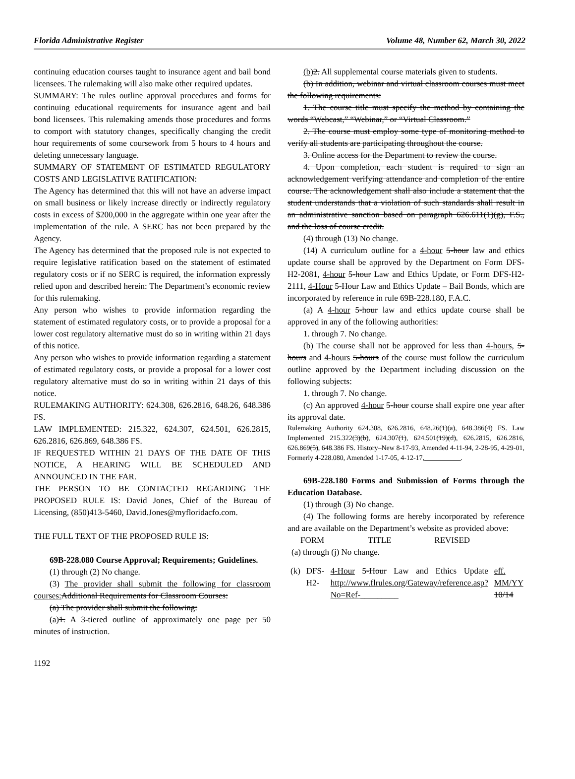Florida Administrative Register Volume 48, Number 62, March 30, 2022
continuing education courses taught to insurance agent and bail bond licensees. The rulemaking will also make other required updates.
SUMMARY: The rules outline approval procedures and forms for continuing educational requirements for insurance agent and bail bond licensees. This rulemaking amends those procedures and forms to comport with statutory changes, specifically changing the credit hour requirements of some coursework from 5 hours to 4 hours and deleting unnecessary language.
SUMMARY OF STATEMENT OF ESTIMATED REGULATORY COSTS AND LEGISLATIVE RATIFICATION:
The Agency has determined that this will not have an adverse impact on small business or likely increase directly or indirectly regulatory costs in excess of $200,000 in the aggregate within one year after the implementation of the rule. A SERC has not been prepared by the Agency.
The Agency has determined that the proposed rule is not expected to require legislative ratification based on the statement of estimated regulatory costs or if no SERC is required, the information expressly relied upon and described herein: The Department’s economic review for this rulemaking.
Any person who wishes to provide information regarding the statement of estimated regulatory costs, or to provide a proposal for a lower cost regulatory alternative must do so in writing within 21 days of this notice.
Any person who wishes to provide information regarding a statement of estimated regulatory costs, or provide a proposal for a lower cost regulatory alternative must do so in writing within 21 days of this notice.
RULEMAKING AUTHORITY: 624.308, 626.2816, 648.26, 648.386 FS.
LAW IMPLEMENTED: 215.322, 624.307, 624.501, 626.2815, 626.2816, 626.869, 648.386 FS.
IF REQUESTED WITHIN 21 DAYS OF THE DATE OF THIS NOTICE, A HEARING WILL BE SCHEDULED AND ANNOUNCED IN THE FAR.
THE PERSON TO BE CONTACTED REGARDING THE PROPOSED RULE IS: David Jones, Chief of the Bureau of Licensing, (850)413-5460, David.Jones@myfloridacfo.com.
THE FULL TEXT OF THE PROPOSED RULE IS:
69B-228.080 Course Approval; Requirements; Guidelines.
(1) through (2) No change.
(3) The provider shall submit the following for classroom courses: Additional Requirements for Classroom Courses:
(a) The provider shall submit the following:
(a) 1. A 3-tiered outline of approximately one page per 50 minutes of instruction.
(b) 2. All supplemental course materials given to students.
(b) In addition, webinar and virtual classroom courses must meet the following requirements:
1. The course title must specify the method by containing the words “Webcast,” “Webinar,” or “Virtual Classroom.”
2. The course must employ some type of monitoring method to verify all students are participating throughout the course.
3. Online access for the Department to review the course.
4. Upon completion, each student is required to sign an acknowledgement verifying attendance and completion of the entire course. The acknowledgement shall also include a statement that the student understands that a violation of such standards shall result in an administrative sanction based on paragraph 626.611(1)(g), F.S., and the loss of course credit.
(4) through (13) No change.
(14) A curriculum outline for a 4-hour 5-hour law and ethics update course shall be approved by the Department on Form DFS-H2-2081, 4-hour 5-hour Law and Ethics Update, or Form DFS-H2-2111, 4-Hour 5-Hour Law and Ethics Update – Bail Bonds, which are incorporated by reference in rule 69B-228.180, F.A.C.
(a) A 4-hour 5-hour law and ethics update course shall be approved in any of the following authorities:
1. through 7. No change.
(b) The course shall not be approved for less than 4-hours, 5-hours and 4-hours 5-hours of the course must follow the curriculum outline approved by the Department including discussion on the following subjects:
1. through 7. No change.
(c) An approved 4-hour 5-hour course shall expire one year after its approval date.
Rulemaking Authority 624.308, 626.2816, 648.26(1)(a), 648.386(4) FS. Law Implemented 215.322(3)(b), 624.307(1), 624.501(19)(d), 626.2815, 626.2816, 626.869(5), 648.386 FS. History–New 8-17-93, Amended 4-11-94, 2-28-95, 4-29-01, Formerly 4-228.080, Amended 1-17-05, 4-12-17, __________.
69B-228.180 Forms and Submission of Forms through the Education Database.
(1) through (3) No change.
(4) The following forms are hereby incorporated by reference and are available on the Department’s website as provided above:
| FORM | TITLE | REVISED |
(a) through (j) No change.
| (k) | DFS-H2- | 4-Hour 5-Hour Law and Ethics Update http://www.flrules.org/Gateway/reference.asp?No=Ref-_________ | eff. MM/YY 10/14 |
1192